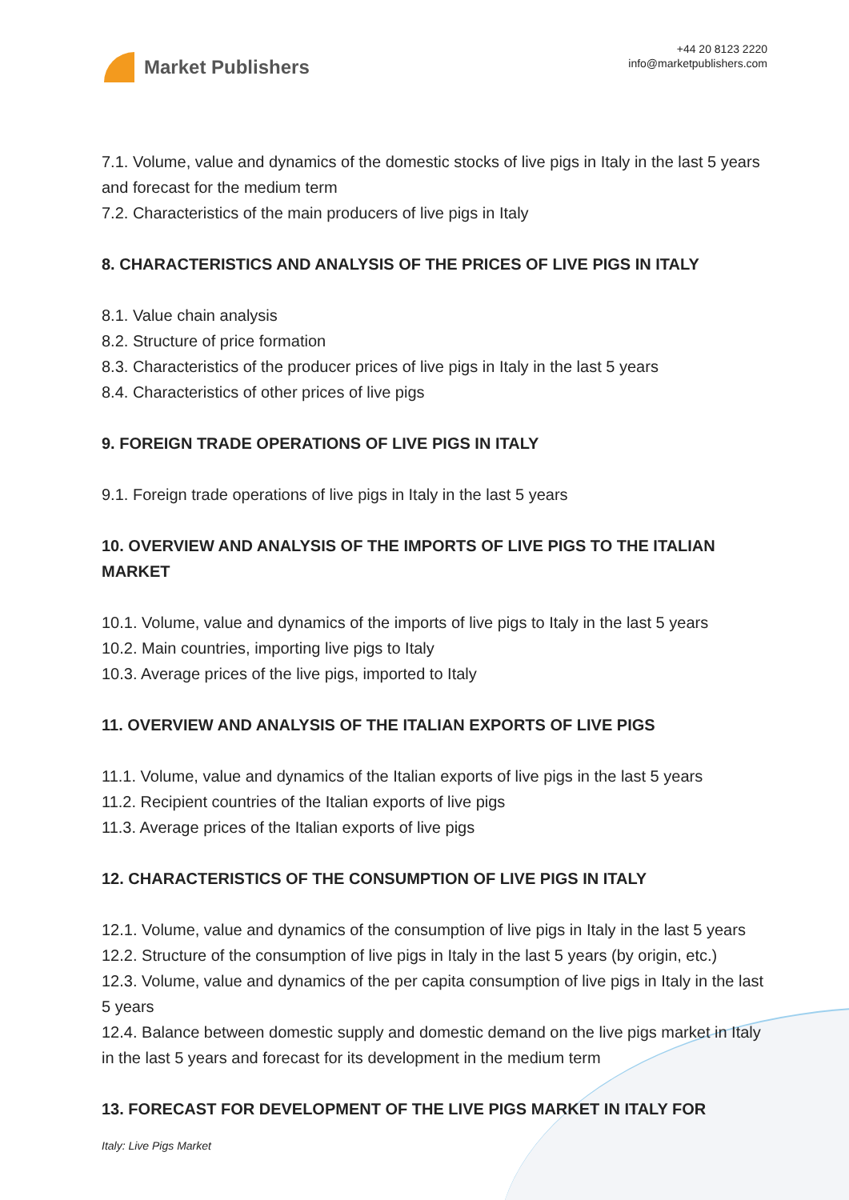Market Publishers
+44 20 8123 2220
info@marketpublishers.com
7.1. Volume, value and dynamics of the domestic stocks of live pigs in Italy in the last 5 years and forecast for the medium term
7.2. Characteristics of the main producers of live pigs in Italy
8. CHARACTERISTICS AND ANALYSIS OF THE PRICES OF LIVE PIGS IN ITALY
8.1. Value chain analysis
8.2. Structure of price formation
8.3. Characteristics of the producer prices of live pigs in Italy in the last 5 years
8.4. Characteristics of other prices of live pigs
9. FOREIGN TRADE OPERATIONS OF LIVE PIGS IN ITALY
9.1. Foreign trade operations of live pigs in Italy in the last 5 years
10. OVERVIEW AND ANALYSIS OF THE IMPORTS OF LIVE PIGS TO THE ITALIAN MARKET
10.1. Volume, value and dynamics of the imports of live pigs to Italy in the last 5 years
10.2. Main countries, importing live pigs to Italy
10.3. Average prices of the live pigs, imported to Italy
11. OVERVIEW AND ANALYSIS OF THE ITALIAN EXPORTS OF LIVE PIGS
11.1. Volume, value and dynamics of the Italian exports of live pigs in the last 5 years
11.2. Recipient countries of the Italian exports of live pigs
11.3. Average prices of the Italian exports of live pigs
12. CHARACTERISTICS OF THE CONSUMPTION OF LIVE PIGS IN ITALY
12.1. Volume, value and dynamics of the consumption of live pigs in Italy in the last 5 years
12.2. Structure of the consumption of live pigs in Italy in the last 5 years (by origin, etc.)
12.3. Volume, value and dynamics of the per capita consumption of live pigs in Italy in the last 5 years
12.4. Balance between domestic supply and domestic demand on the live pigs market in Italy in the last 5 years and forecast for its development in the medium term
13. FORECAST FOR DEVELOPMENT OF THE LIVE PIGS MARKET IN ITALY FOR
Italy: Live Pigs Market